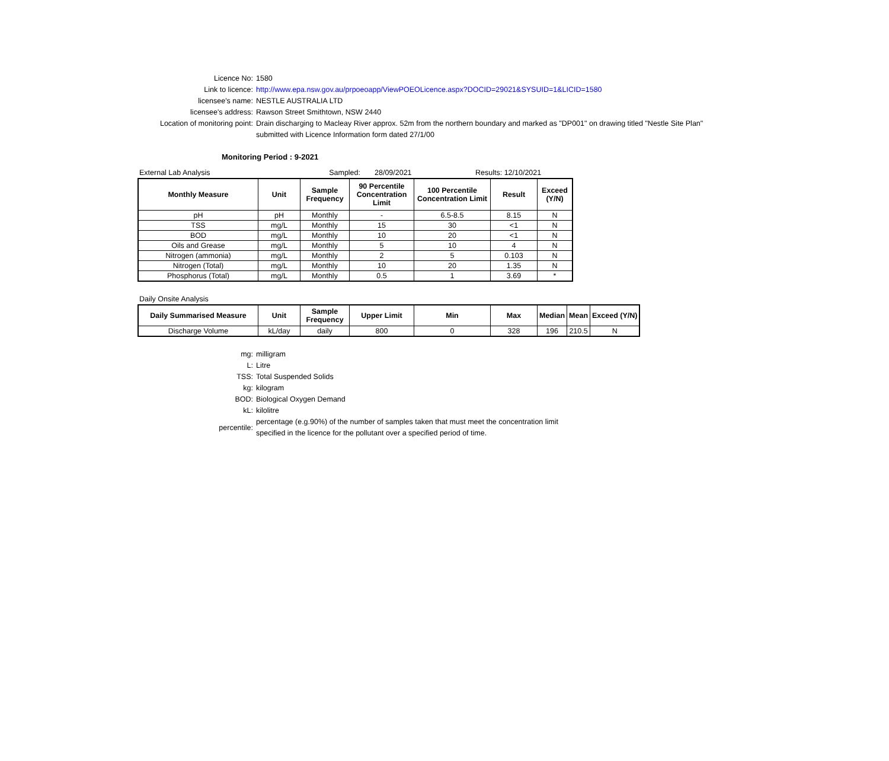Licence No: 1580
Link to licence: http://www.epa.nsw.gov.au/prpoeoapp/ViewPOEOLicence.aspx?DOCID=29021&SYSUID=1&LICID=1580
licensee's name: NESTLE AUSTRALIA LTD
licensee's address: Rawson Street Smithtown, NSW 2440
Location of monitoring point: Drain discharging to Macleay River approx. 52m from the northern boundary and marked as "DP001" on drawing titled "Nestle Site Plan" submitted with Licence Information form dated 27/1/00
Monitoring Period : 9-2021
External Lab Analysis Sampled: 28/09/2021 Results: 12/10/2021
| Monthly Measure | Unit | Sample Frequency | 90 Percentile Concentration Limit | 100 Percentile Concentration Limit | Result | Exceed (Y/N) |
| --- | --- | --- | --- | --- | --- | --- |
| pH | pH | Monthly | - | 6.5-8.5 | 8.15 | N |
| TSS | mg/L | Monthly | 15 | 30 | <1 | N |
| BOD | mg/L | Monthly | 10 | 20 | <1 | N |
| Oils and Grease | mg/L | Monthly | 5 | 10 | 4 | N |
| Nitrogen (ammonia) | mg/L | Monthly | 2 | 5 | 0.103 | N |
| Nitrogen (Total) | mg/L | Monthly | 10 | 20 | 1.35 | N |
| Phosphorus (Total) | mg/L | Monthly | 0.5 | 1 | 3.69 | * |
Daily Onsite Analysis
| Daily Summarised Measure | Unit | Sample Frequency | Upper Limit | Min | Max | Median | Mean | Exceed (Y/N) |
| --- | --- | --- | --- | --- | --- | --- | --- | --- |
| Discharge Volume | kL/day | daily | 800 | 0 | 328 | 196 | 210.5 | N |
mg: milligram
L: Litre
TSS: Total Suspended Solids
kg: kilogram
BOD: Biological Oxygen Demand
kL: kilolitre
percentile:
percentage (e.g.90%) of the number of samples taken that must meet the concentration limit specified in the licence for the pollutant over a specified period of time.